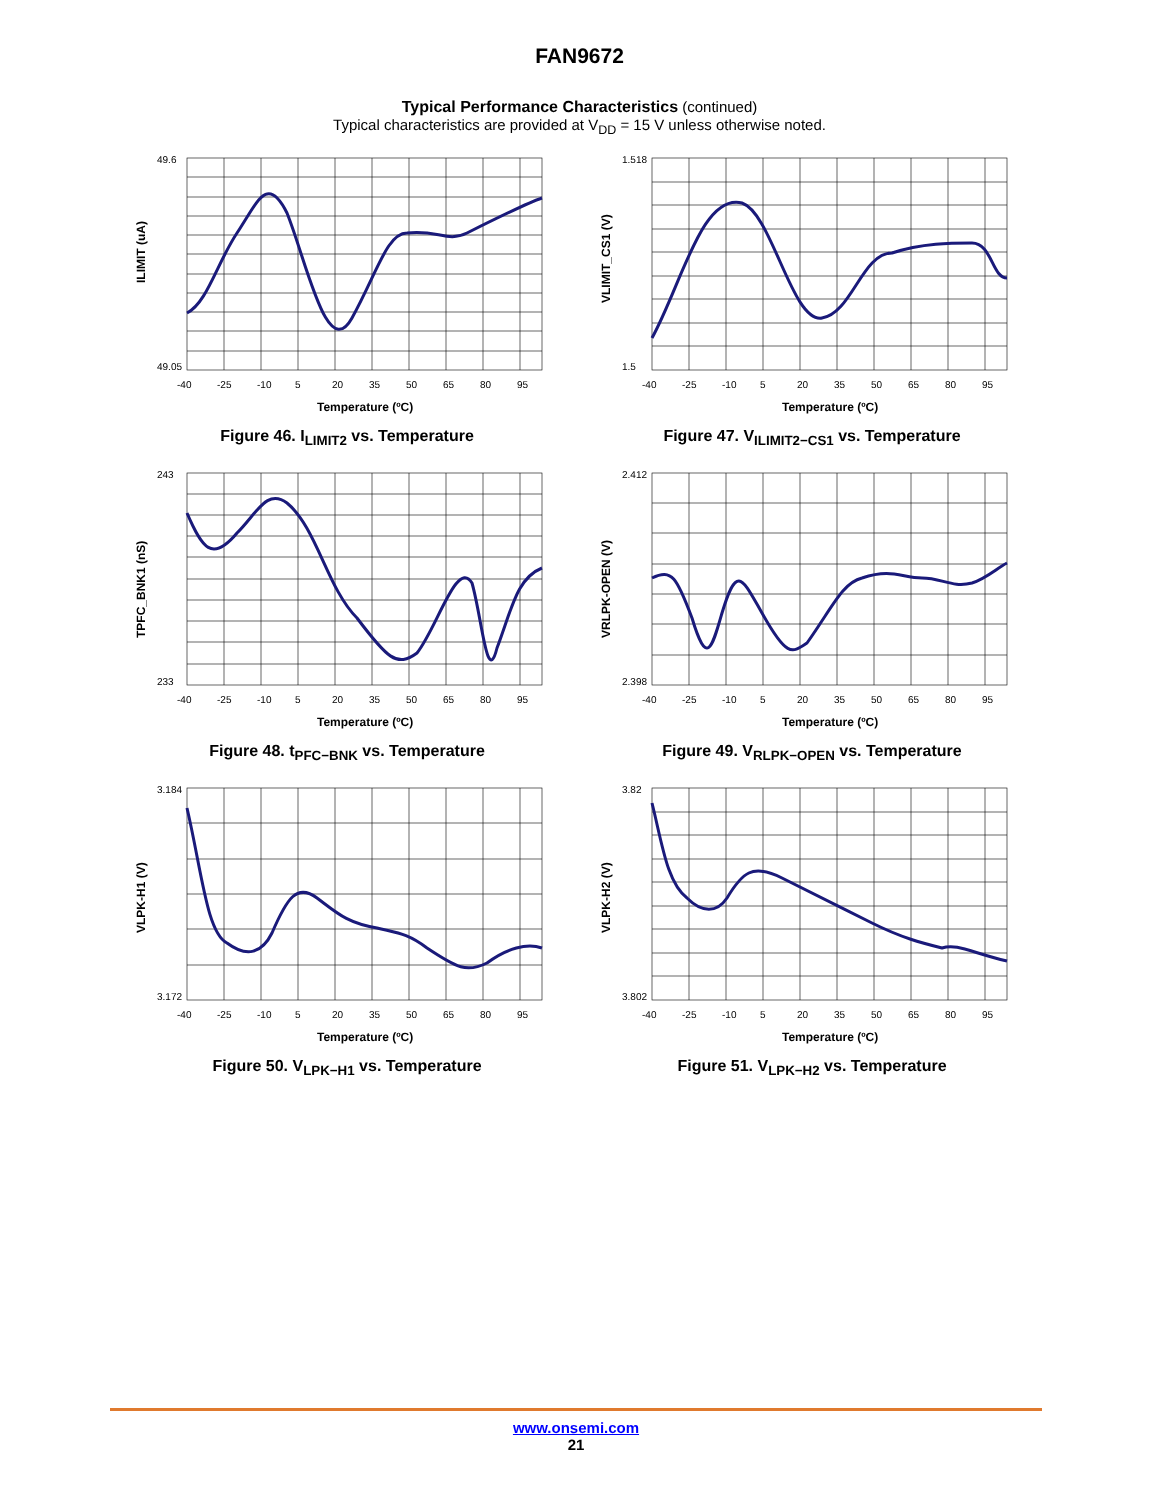FAN9672
Typical Performance Characteristics (continued)
Typical characteristics are provided at V<sub>DD</sub> = 15 V unless otherwise noted.
49.6
49.05
-40
-25
-10
5
20
35
50
65
80
95
Temperature (ºC)
ILIMIT (uA)
Figure 46. I<sub>LIMIT2</sub> vs. Temperature
1.518
1.5
-40
-25
-10
5
20
35
50
65
80
95
Temperature (ºC)
VLIMIT_CS1 (V)
Figure 47. V<sub>ILIMIT2−CS1</sub> vs. Temperature
243
233
-40
-25
-10
5
20
35
50
65
80
95
Temperature (ºC)
TPFC_BNK1 (nS)
Figure 48. t<sub>PFC−BNK</sub> vs. Temperature
2.412
2.398
-40
-25
-10
5
20
35
50
65
80
95
Temperature (ºC)
VRLPK-OPEN (V)
Figure 49. V<sub>RLPK−OPEN</sub> vs. Temperature
3.184
3.172
-40
-25
-10
5
20
35
50
65
80
95
Temperature (ºC)
VLPK-H1 (V)
Figure 50. V<sub>LPK−H1</sub> vs. Temperature
3.82
3.802
-40
-25
-10
5
20
35
50
65
80
95
Temperature (ºC)
VLPK-H2 (V)
Figure 51. V<sub>LPK−H2</sub> vs. Temperature
www.onsemi.com
21